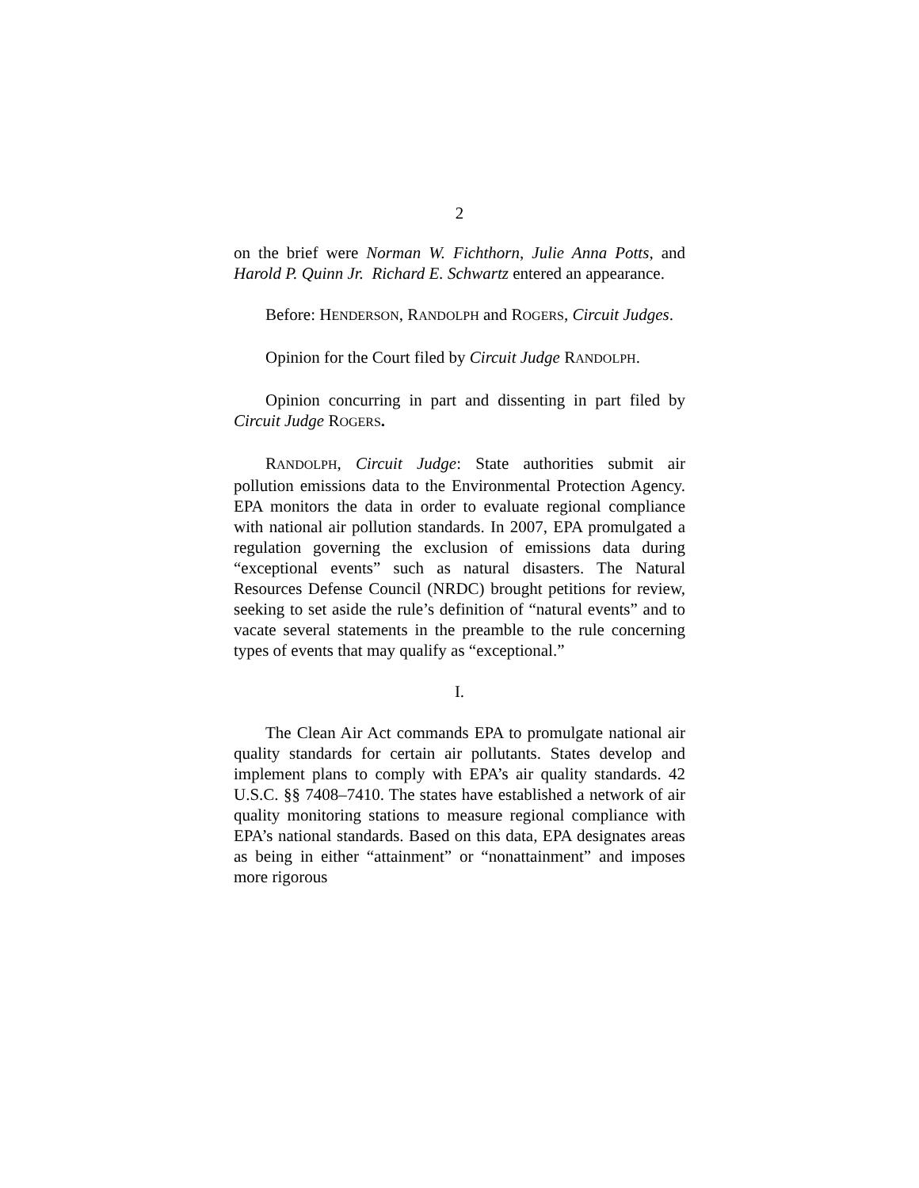2
on the brief were Norman W. Fichthorn, Julie Anna Potts, and Harold P. Quinn Jr. Richard E. Schwartz entered an appearance.
Before: HENDERSON, RANDOLPH and ROGERS, Circuit Judges.
Opinion for the Court filed by Circuit Judge RANDOLPH.
Opinion concurring in part and dissenting in part filed by Circuit Judge ROGERS.
RANDOLPH, Circuit Judge: State authorities submit air pollution emissions data to the Environmental Protection Agency. EPA monitors the data in order to evaluate regional compliance with national air pollution standards. In 2007, EPA promulgated a regulation governing the exclusion of emissions data during “exceptional events” such as natural disasters. The Natural Resources Defense Council (NRDC) brought petitions for review, seeking to set aside the rule’s definition of “natural events” and to vacate several statements in the preamble to the rule concerning types of events that may qualify as “exceptional.”
I.
The Clean Air Act commands EPA to promulgate national air quality standards for certain air pollutants. States develop and implement plans to comply with EPA’s air quality standards. 42 U.S.C. §§ 7408–7410. The states have established a network of air quality monitoring stations to measure regional compliance with EPA’s national standards. Based on this data, EPA designates areas as being in either “attainment” or “nonattainment” and imposes more rigorous